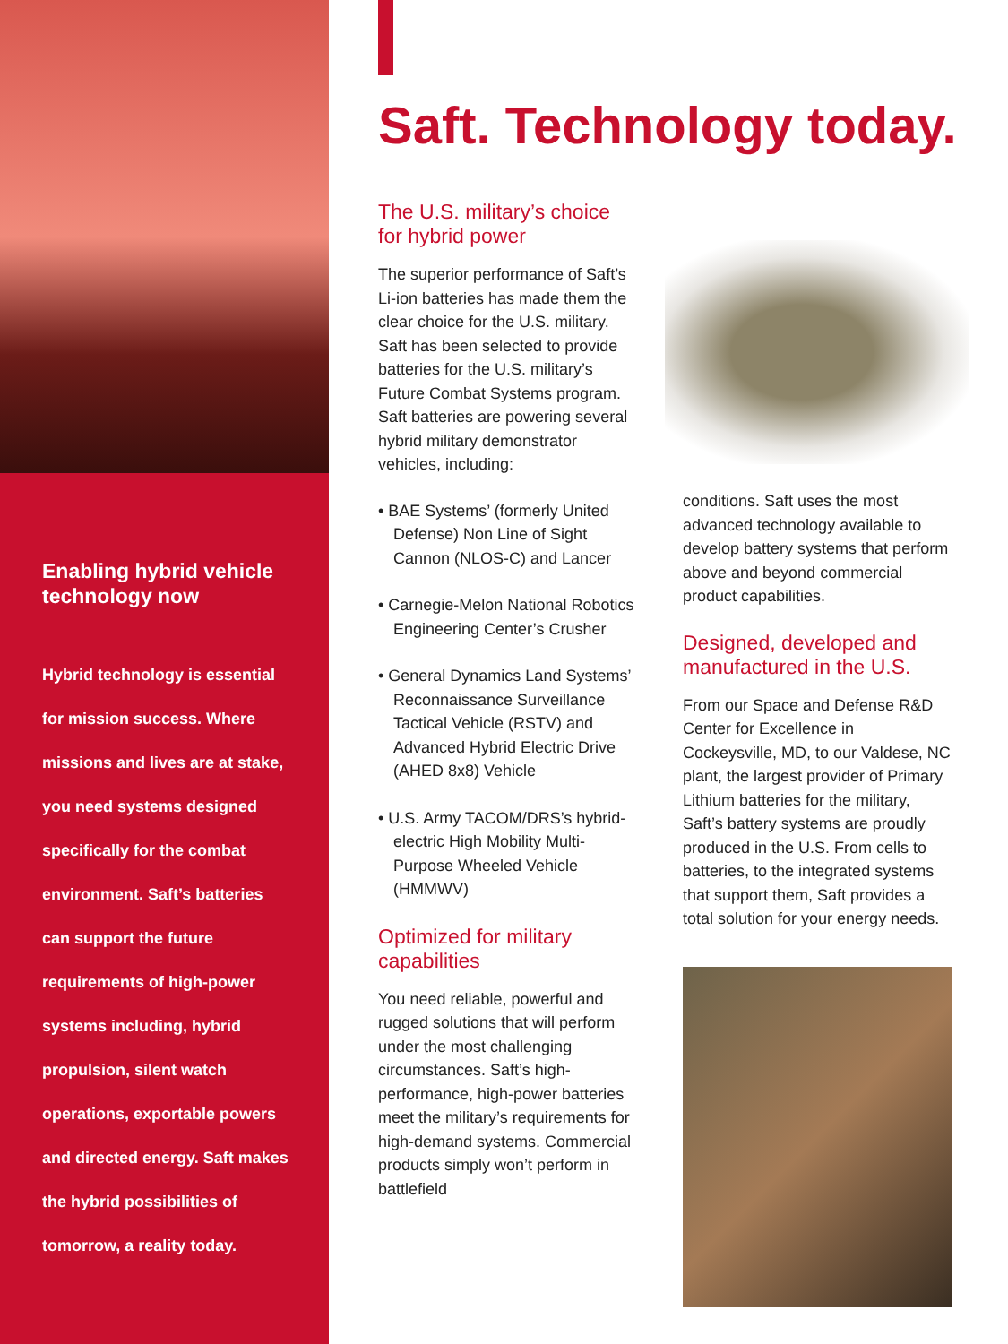Enabling hybrid vehicle technology now
Hybrid technology is essential for mission success. Where missions and lives are at stake, you need systems designed specifically for the combat environment. Saft’s batteries can support the future requirements of high-power systems including, hybrid propulsion, silent watch operations, exportable powers and directed energy. Saft makes the hybrid possibilities of tomorrow, a reality today.
Saft. Technology today.
The U.S. military’s choice for hybrid power
The superior performance of Saft’s Li-ion batteries has made them the clear choice for the U.S. military. Saft has been selected to provide batteries for the U.S. military’s Future Combat Systems program. Saft batteries are powering several hybrid military demonstrator vehicles, including:
• BAE Systems’ (formerly United Defense) Non Line of Sight Cannon (NLOS-C) and Lancer
• Carnegie-Melon National Robotics Engineering Center’s Crusher
• General Dynamics Land Systems’ Reconnaissance Surveillance Tactical Vehicle (RSTV) and Advanced Hybrid Electric Drive (AHED 8x8) Vehicle
• U.S. Army TACOM/DRS’s hybrid-electric High Mobility Multi-Purpose Wheeled Vehicle (HMMWV)
Optimized for military capabilities
You need reliable, powerful and rugged solutions that will perform under the most challenging circumstances. Saft’s high-performance, high-power batteries meet the military’s requirements for high-demand systems. Commercial products simply won’t perform in battlefield
conditions. Saft uses the most advanced technology available to develop battery systems that perform above and beyond commercial product capabilities.
Designed, developed and manufactured in the U.S.
From our Space and Defense R&D Center for Excellence in Cockeysville, MD, to our Valdese, NC plant, the largest provider of Primary Lithium batteries for the military, Saft’s battery systems are proudly produced in the U.S. From cells to batteries, to the integrated systems that support them, Saft provides a total solution for your energy needs.